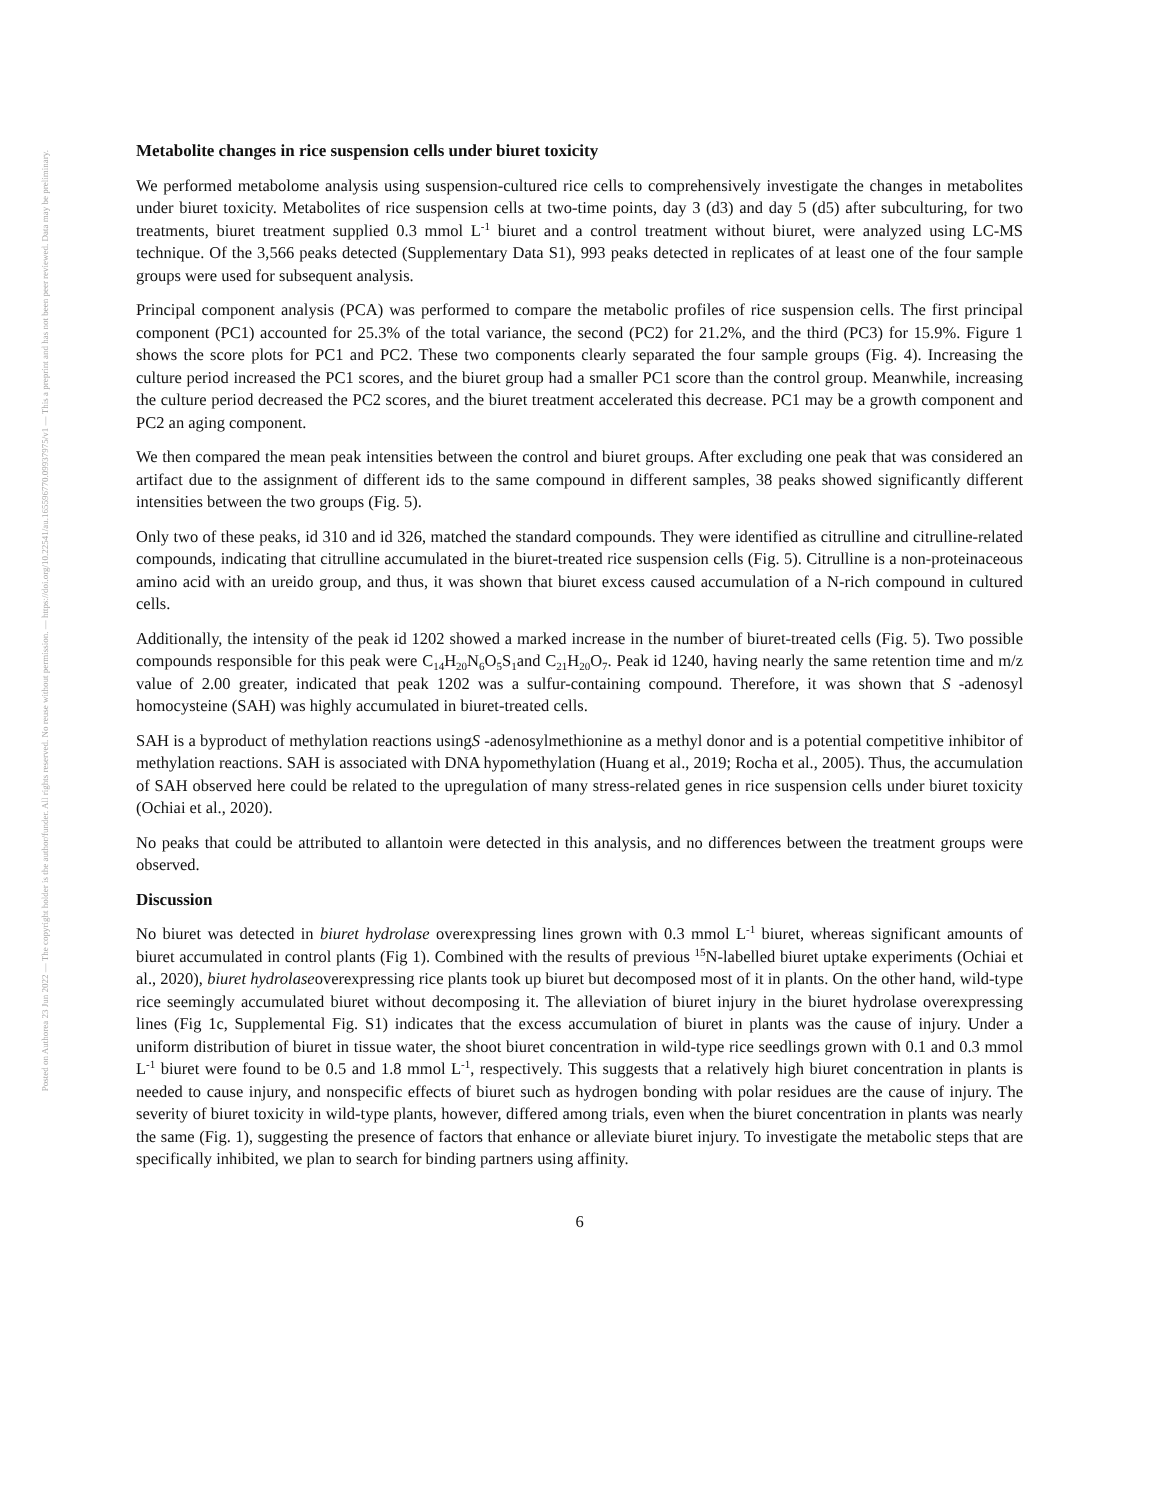Posted on Authorea 23 Jun 2022 — The copyright holder is the author/funder. All rights reserved. No reuse without permission. — https://doi.org/10.22541/au.165596770.09937975/v1 — This a preprint and has not been peer reviewed. Data may be preliminary.
Metabolite changes in rice suspension cells under biuret toxicity
We performed metabolome analysis using suspension-cultured rice cells to comprehensively investigate the changes in metabolites under biuret toxicity. Metabolites of rice suspension cells at two-time points, day 3 (d3) and day 5 (d5) after subculturing, for two treatments, biuret treatment supplied 0.3 mmol L<sup>-1</sup> biuret and a control treatment without biuret, were analyzed using LC-MS technique. Of the 3,566 peaks detected (Supplementary Data S1), 993 peaks detected in replicates of at least one of the four sample groups were used for subsequent analysis.
Principal component analysis (PCA) was performed to compare the metabolic profiles of rice suspension cells. The first principal component (PC1) accounted for 25.3% of the total variance, the second (PC2) for 21.2%, and the third (PC3) for 15.9%. Figure 1 shows the score plots for PC1 and PC2. These two components clearly separated the four sample groups (Fig. 4). Increasing the culture period increased the PC1 scores, and the biuret group had a smaller PC1 score than the control group. Meanwhile, increasing the culture period decreased the PC2 scores, and the biuret treatment accelerated this decrease. PC1 may be a growth component and PC2 an aging component.
We then compared the mean peak intensities between the control and biuret groups. After excluding one peak that was considered an artifact due to the assignment of different ids to the same compound in different samples, 38 peaks showed significantly different intensities between the two groups (Fig. 5).
Only two of these peaks, id 310 and id 326, matched the standard compounds. They were identified as citrulline and citrulline-related compounds, indicating that citrulline accumulated in the biuret-treated rice suspension cells (Fig. 5). Citrulline is a non-proteinaceous amino acid with an ureido group, and thus, it was shown that biuret excess caused accumulation of a N-rich compound in cultured cells.
Additionally, the intensity of the peak id 1202 showed a marked increase in the number of biuret-treated cells (Fig. 5). Two possible compounds responsible for this peak were C<sub>14</sub>H<sub>20</sub>N<sub>6</sub>O<sub>5</sub>S<sub>1</sub>and C<sub>21</sub>H<sub>20</sub>O<sub>7</sub>. Peak id 1240, having nearly the same retention time and m/z value of 2.00 greater, indicated that peak 1202 was a sulfur-containing compound. Therefore, it was shown that S -adenosyl homocysteine (SAH) was highly accumulated in biuret-treated cells.
SAH is a byproduct of methylation reactions usingS -adenosylmethionine as a methyl donor and is a potential competitive inhibitor of methylation reactions. SAH is associated with DNA hypomethylation (Huang et al., 2019; Rocha et al., 2005). Thus, the accumulation of SAH observed here could be related to the upregulation of many stress-related genes in rice suspension cells under biuret toxicity (Ochiai et al., 2020).
No peaks that could be attributed to allantoin were detected in this analysis, and no differences between the treatment groups were observed.
Discussion
No biuret was detected in biuret hydrolase overexpressing lines grown with 0.3 mmol L<sup>-1</sup> biuret, whereas significant amounts of biuret accumulated in control plants (Fig 1). Combined with the results of previous <sup>15</sup>N-labelled biuret uptake experiments (Ochiai et al., 2020), biuret hydrolaseoverexpressing rice plants took up biuret but decomposed most of it in plants. On the other hand, wild-type rice seemingly accumulated biuret without decomposing it. The alleviation of biuret injury in the biuret hydrolase overexpressing lines (Fig 1c, Supplemental Fig. S1) indicates that the excess accumulation of biuret in plants was the cause of injury. Under a uniform distribution of biuret in tissue water, the shoot biuret concentration in wild-type rice seedlings grown with 0.1 and 0.3 mmol L<sup>-1</sup> biuret were found to be 0.5 and 1.8 mmol L<sup>-1</sup>, respectively. This suggests that a relatively high biuret concentration in plants is needed to cause injury, and nonspecific effects of biuret such as hydrogen bonding with polar residues are the cause of injury. The severity of biuret toxicity in wild-type plants, however, differed among trials, even when the biuret concentration in plants was nearly the same (Fig. 1), suggesting the presence of factors that enhance or alleviate biuret injury. To investigate the metabolic steps that are specifically inhibited, we plan to search for binding partners using affinity.
6